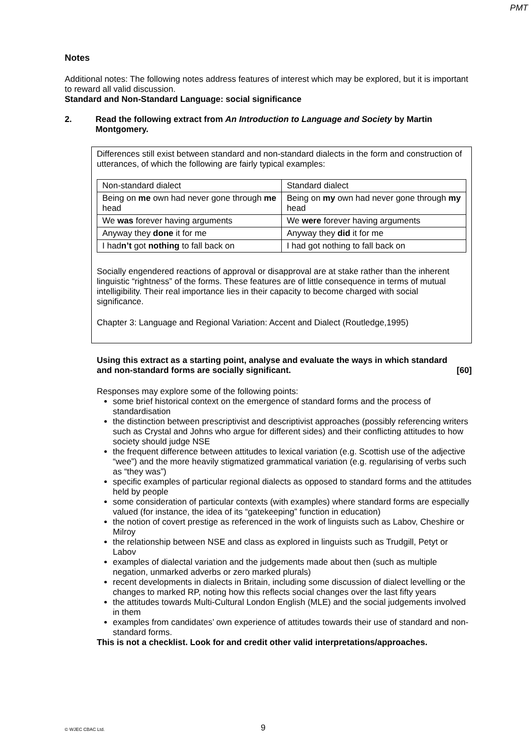PMT
Notes
Additional notes: The following notes address features of interest which may be explored, but it is important to reward all valid discussion.
Standard and Non-Standard Language: social significance
2. Read the following extract from An Introduction to Language and Society by Martin Montgomery.
Differences still exist between standard and non-standard dialects in the form and construction of utterances, of which the following are fairly typical examples:
| Non-standard dialect | Standard dialect |
| Being on me own had never gone through me head | Being on my own had never gone through my head |
| We was forever having arguments | We were forever having arguments |
| Anyway they done it for me | Anyway they did it for me |
| I had n’t got nothing to fall back on | I had got nothing to fall back on |
Socially engendered reactions of approval or disapproval are at stake rather than the inherent linguistic “rightness” of the forms. These features are of little consequence in terms of mutual intelligibility. Their real importance lies in their capacity to become charged with social significance.
Chapter 3: Language and Regional Variation: Accent and Dialect (Routledge,1995)
Using this extract as a starting point, analyse and evaluate the ways in which standard and non-standard forms are socially significant. [60]
Responses may explore some of the following points:
some brief historical context on the emergence of standard forms and the process of standardisation
the distinction between prescriptivist and descriptivist approaches (possibly referencing writers such as Crystal and Johns who argue for different sides) and their conflicting attitudes to how society should judge NSE
the frequent difference between attitudes to lexical variation (e.g. Scottish use of the adjective “wee”) and the more heavily stigmatized grammatical variation (e.g. regularising of verbs such as “they was”)
specific examples of particular regional dialects as opposed to standard forms and the attitudes held by people
some consideration of particular contexts (with examples) where standard forms are especially valued (for instance, the idea of its “gatekeeping” function in education)
the notion of covert prestige as referenced in the work of linguists such as Labov, Cheshire or Milroy
the relationship between NSE and class as explored in linguists such as Trudgill, Petyt or Labov
examples of dialectal variation and the judgements made about then (such as multiple negation, unmarked adverbs or zero marked plurals)
recent developments in dialects in Britain, including some discussion of dialect levelling or the changes to marked RP, noting how this reflects social changes over the last fifty years
the attitudes towards Multi-Cultural London English (MLE) and the social judgements involved in them
examples from candidates’ own experience of attitudes towards their use of standard and non-standard forms.
This is not a checklist. Look for and credit other valid interpretations/approaches.
© WJEC CBAC Ltd. 9